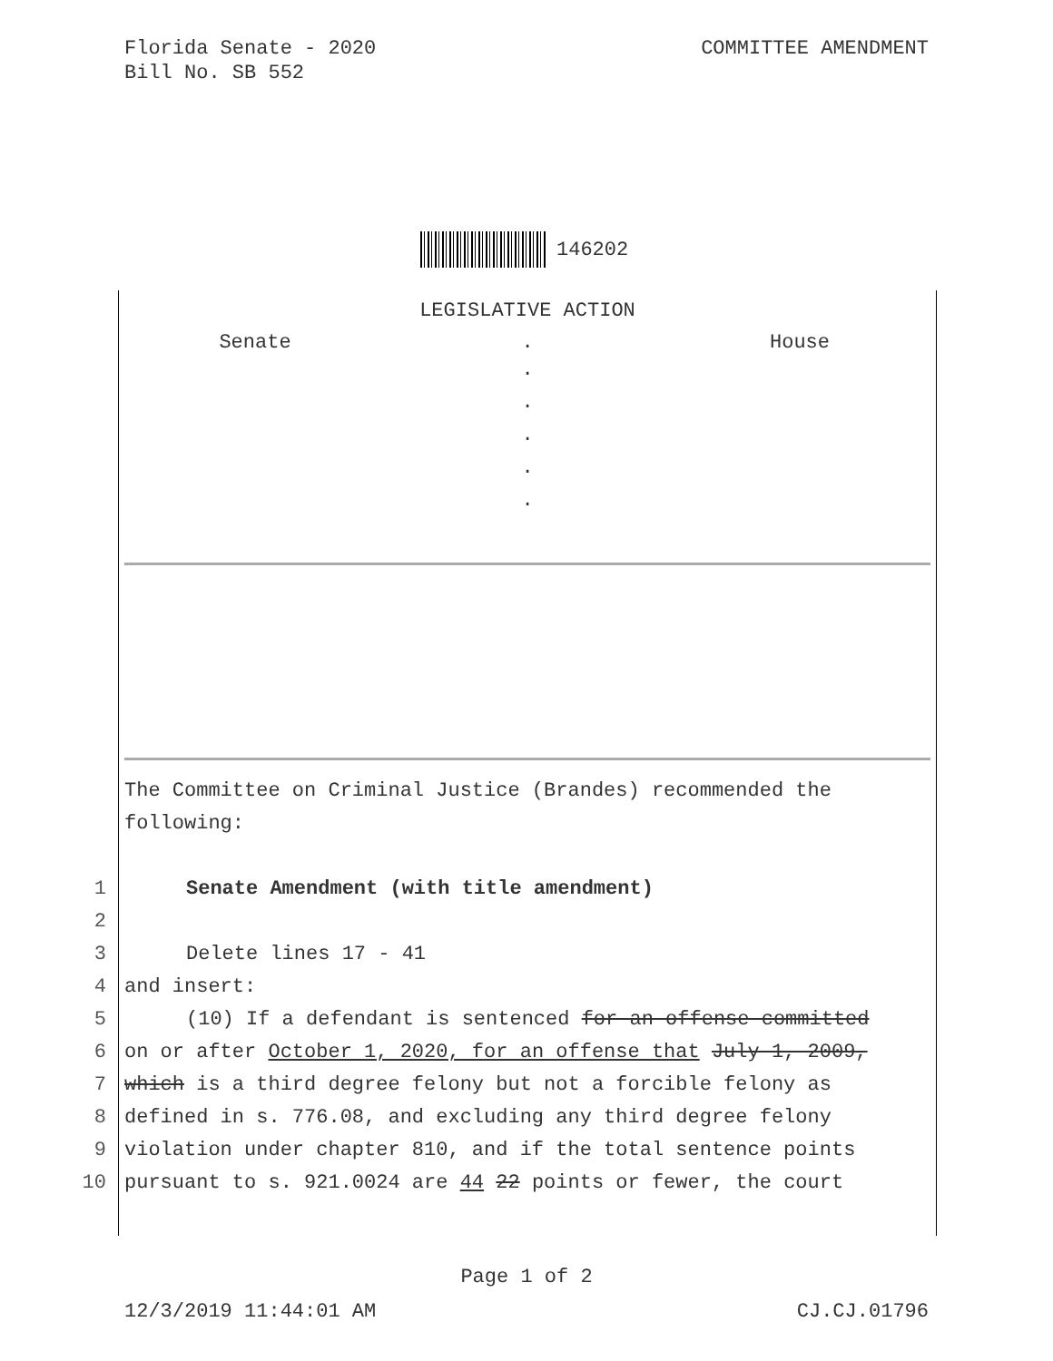Florida Senate - 2020
Bill No. SB 552
COMMITTEE AMENDMENT
146202
LEGISLATIVE ACTION
Senate . House
.
.
.
.
.
The Committee on Criminal Justice (Brandes) recommended the following:
1 Senate Amendment (with title amendment)
2
3 Delete lines 17 - 41
4 and insert:
5 (10) If a defendant is sentenced for an offense committed
6 on or after October 1, 2020, for an offense that July 1, 2009,
7 which is a third degree felony but not a forcible felony as
8 defined in s. 776.08, and excluding any third degree felony
9 violation under chapter 810, and if the total sentence points
10 pursuant to s. 921.0024 are 44 22 points or fewer, the court
Page 1 of 2
12/3/2019 11:44:01 AM CJ.CJ.01796